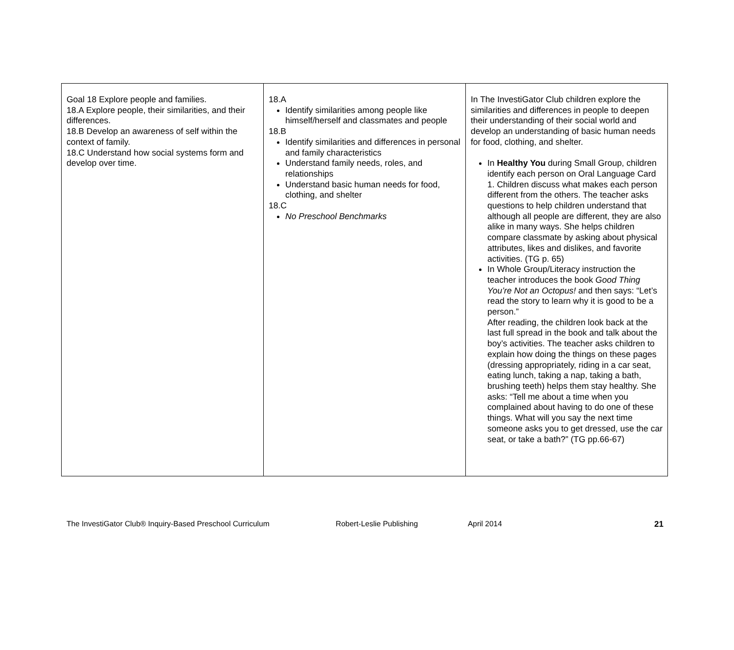| Goal 18 Explore people and families. 18.A Explore people, their similarities, and their differences. 18.B Develop an awareness of self within the context of family. 18.C Understand how social systems form and develop over time. | 18.A Identify similarities among people like himself/herself and classmates and people 18.B Identify similarities and differences in personal and family characteristics Understand family needs, roles, and relationships Understand basic human needs for food, clothing, and shelter 18.C No Preschool Benchmarks | In The InvestiGator Club children explore the similarities and differences in people to deepen their understanding of their social world and develop an understanding of basic human needs for food, clothing, and shelter. In Healthy You during Small Group, children identify each person on Oral Language Card 1. Children discuss what makes each person different from the others. The teacher asks questions to help children understand that although all people are different, they are also alike in many ways. She helps children compare classmate by asking about physical attributes, likes and dislikes, and favorite activities. (TG p. 65) In Whole Group/Literacy instruction the teacher introduces the book Good Thing You’re Not an Octopus! and then says: “Let’s read the story to learn why it is good to be a person.” After reading, the children look back at the last full spread in the book and talk about the boy’s activities. The teacher asks children to explain how doing the things on these pages (dressing appropriately, riding in a car seat, eating lunch, taking a nap, taking a bath, brushing teeth) helps them stay healthy. She asks: “Tell me about a time when you complained about having to do one of these things. What will you say the next time someone asks you to get dressed, use the car seat, or take a bath?” (TG pp.66-67) |
The InvestiGator Club® Inquiry-Based Preschool Curriculum Robert-Leslie Publishing April 2014 21